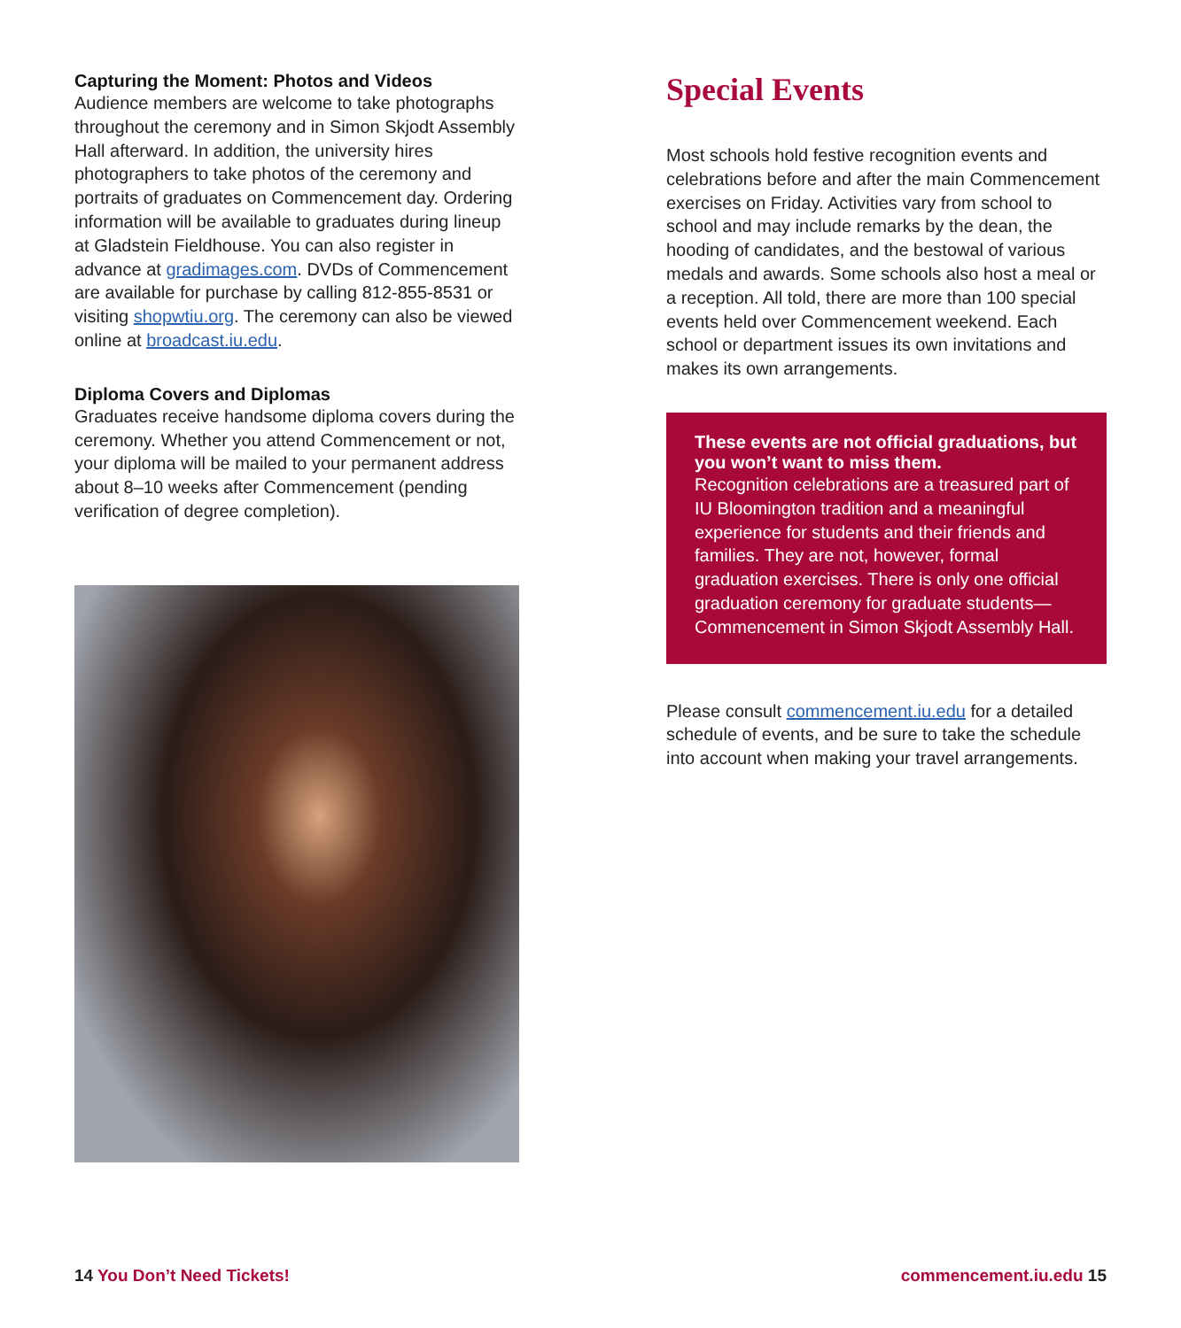Capturing the Moment: Photos and Videos
Audience members are welcome to take photographs throughout the ceremony and in Simon Skjodt Assembly Hall afterward. In addition, the university hires photographers to take photos of the ceremony and portraits of graduates on Commencement day. Ordering information will be available to graduates during lineup at Gladstein Fieldhouse. You can also register in advance at gradimages.com. DVDs of Commencement are available for purchase by calling 812-855-8531 or visiting shopwtiu.org. The ceremony can also be viewed online at broadcast.iu.edu.
Diploma Covers and Diplomas
Graduates receive handsome diploma covers during the ceremony. Whether you attend Commencement or not, your diploma will be mailed to your permanent address about 8–10 weeks after Commencement (pending verification of degree completion).
Special Events
Most schools hold festive recognition events and celebrations before and after the main Commencement exercises on Friday. Activities vary from school to school and may include remarks by the dean, the hooding of candidates, and the bestowal of various medals and awards. Some schools also host a meal or a reception. All told, there are more than 100 special events held over Commencement weekend. Each school or department issues its own invitations and makes its own arrangements.
These events are not official graduations, but you won’t want to miss them.
Recognition celebrations are a treasured part of IU Bloomington tradition and a meaningful experience for students and their friends and families. They are not, however, formal graduation exercises. There is only one official graduation ceremony for graduate students—Commencement in Simon Skjodt Assembly Hall.
Please consult commencement.iu.edu for a detailed schedule of events, and be sure to take the schedule into account when making your travel arrangements.
14 You Don’t Need Tickets! commencement.iu.edu 15